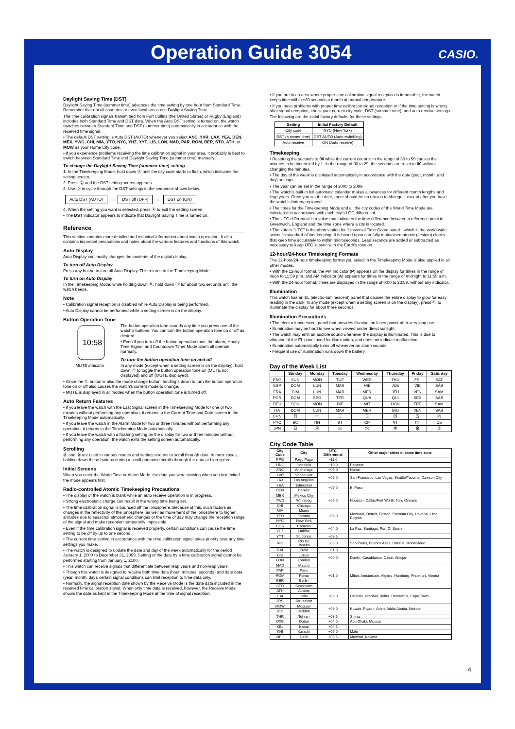Operation Guide 3054
CASIO.
Daylight Saving Time (DST)
Daylight Saving Time (summer time) advances the time setting by one hour from Standard Time. Remember that not all countries or even local areas use Daylight Saving Time.
The time calibration signals transmitted from Fort Collins (the United States) or Rugby (England) includes both Standard Time and DST data. When the Auto DST setting is turned on, the watch switches between Standard Time and DST (summer time) automatically in accordance with the received time signal.
• The default DST setting is Auto DST (AUTO) whenever you select ANC, YVR, LAX, YEA, DEN, MEX, YWG, CHI, MIA, YTO, NYC, YHZ, YYT, LIS, LON, MAD, PAR, ROM, BER, STO, ATH, or MOW as your Home City code.
• If you experience problems receiving the time calibration signal in your area, it probably is best to switch between Standard Time and Daylight Saving Time (summer time) manually.
To change the Daylight Saving Time (summer time) setting
1. In the Timekeeping Mode, hold down Ⓐ until the city code starts to flash, which indicates the setting screen.
2. Press Ⓒ and the DST setting screen appears.
3. Use Ⓓ to cycle through the DST settings in the sequence shown below.
Auto DST (AUTO) → DST off (OFF) → DST on (ON)
4. When the setting you want is selected, press Ⓐ to exit the setting screen.
• The DST indicator appears to indicate that Daylight Saving Time is turned on.
Reference
This section contains more detailed and technical information about watch operation. It also contains important precautions and notes about the various features and functions of this watch.
Auto Display
Auto Display continually changes the contents of the digital display.
To turn off Auto Display
Press any button to turn off Auto Display. This returns to the Timekeeping Mode.
To turn on Auto Display
In the Timekeeping Mode, while holding down Ⓑ, hold down Ⓓ for about two seconds until the watch beeps.
Note
• Calibration signal reception is disabled while Auto Display is being performed.
• Auto Display cannot be performed while a setting screen is on the display.
Button Operation Tone
10:58
MUTE indicator
The button operation tone sounds any time you press one of the watch's buttons. You can turn the button operation tone on or off as desired.
• Even if you turn off the button operation tone, the alarm, Hourly Time Signal, and Countdown Timer Mode alarm all operate normally.
To turn the button operation tone on and off
In any mode (except when a setting screen is on the display), hold down Ⓒ to toggle the button operation tone on (MUTE not displayed) and off (MUTE displayed).
• Since the Ⓒ button is also the mode change button, holding it down to turn the button operation tone on or off also causes the watch's current mode to change.
• MUTE is displayed in all modes when the button operation tone is turned off.
Auto Return Features
• If you leave the watch with the Last Signal screen in the Timekeeping Mode for one or two minutes without performing any operation, it returns to the Current Time and Date screen in the Timekeeping Mode automatically.
• If you leave the watch in the Alarm Mode for two or three minutes without performing any operation, it returns to the Timekeeping Mode automatically.
• If you leave the watch with a flashing setting on the display for two or three minutes without performing any operation, the watch exits the setting screen automatically.
Scrolling
Ⓑ and Ⓓ are used in various modes and setting screens to scroll through data. In most cases, holding down these buttons during a scroll operation scrolls through the data at high speed.
Initial Screens
When you enter the World Time or Alarm Mode, the data you were viewing when you last exited the mode appears first.
Radio-controlled Atomic Timekeeping Precautions
• The display of the watch is blank while an auto receive operation is in progress.
• Strong electrostatic charge can result in the wrong time being set.
• The time calibration signal is bounced off the ionosphere. Because of this, such factors as changes in the reflectivity of the ionosphere, as well as movement of the ionosphere to higher altitudes due to seasonal atmospheric changes or the time of day may change the reception range of the signal and make reception temporarily impossible.
• Even if the time calibration signal is received properly, certain conditions can cause the time setting to be off by up to one second.
• The current time setting in accordance with the time calibration signal takes priority over any time settings you make.
• The watch is designed to update the date and day of the week automatically for the period January 1, 2000 to December 31, 2099. Setting of the date by a time calibration signal cannot be performed starting from January 1, 2100.
• This watch can receive signals that differentiate between leap years and non-leap years.
• Though this watch is designed to receive both time data (hour, minutes, seconds) and date data (year, month, day), certain signal conditions can limit reception to time data only.
• Normally, the signal reception date shown by the Receive Mode is the date data included in the received time calibration signal. When only time data is received, however, the Receive Mode shows the date as kept in the Timekeeping Mode at the time of signal reception.
• If you are in an area where proper time calibration signal reception is impossible, the watch keeps time within ±20 seconds a month at normal temperature.
• If you have problems with proper time calibration signal reception or if the time setting is wrong after signal reception, check your current city code, DST (summer time), and auto receive settings.
The following are the initial factory defaults for these settings.
| Setting | Initial Factory Default |
| --- | --- |
| City code | NYC (New York) |
| DST (summer time) | DST AUTO (Auto switching) |
| Auto receive | ON (Auto receive) |
Timekeeping
• Resetting the seconds to 00 while the current count is in the range of 30 to 59 causes the minutes to be increased by 1. In the range of 00 to 29, the seconds are reset to 00 without changing the minutes.
• The day of the week is displayed automatically in accordance with the date (year, month, and day) settings.
• The year can be set in the range of 2000 to 2099.
• The watch's built-in full automatic calendar makes allowances for different month lengths and leap years. Once you set the date, there should be no reason to change it except after you have the watch's battery replaced.
• The times for the Timekeeping Mode and all the city codes of the World Time Mode are calculated in accordance with each city's UTC differential.
• The UTC differential is a value that indicates the time difference between a reference point in Greenwich, England and the time zone where a city is located.
• The letters "UTC" is the abbreviation for "Universal Time Coordinated", which is the world-wide scientific standard of timekeeping. It is based upon carefully maintained atomic (cesium) clocks that keep time accurately to within microseconds. Leap seconds are added or subtracted as necessary to keep UTC in sync with the Earth's rotation.
12-hour/24-hour Timekeeping Formats
The 12-hour/24-hour timekeeping format you select in the Timekeeping Mode is also applied in all other modes.
• With the 12-hour format, the PM indicator (P) appears on the display for times in the range of noon to 11:59 p.m. and AM indicator (A) appears for times in the range of midnight to 11:59 a.m.
• With the 24-hour format, times are displayed in the range of 0:00 to 23:59, without any indicator.
Illumination
This watch has an EL (electro-luminescent) panel that causes the entire display to glow for easy reading in the dark. In any mode (except when a setting screen is on the display), press Ⓑ to illuminate the display for about three seconds.
Illumination Precautions
• The electro-luminescent panel that provides illumination loses power after very long use.
• Illumination may be hard to see when viewed under direct sunlight.
• The watch may emit an audible sound whenever the display is illuminated. This is due to vibration of the EL panel used for illumination, and does not indicate malfunction.
• Illumination automatically turns off whenever an alarm sounds.
• Frequent use of illumination runs down the battery.
Day of the Week List
| | Sunday | Monday | Tuesday | Wednesday | Thursday | Friday | Saturday |
| --- | --- | --- | --- | --- | --- | --- | --- |
| ENG | SUN | MON | TUE | WED | THU | FRI | SAT |
| ESP | DOM | LUN | MAR | MIÉ | JUE | VIE | SÁB |
| FRA | DIM | LUN | MAR | MER | JEU | VEN | SAM |
| POR | DOM | SEG | TER | QUA | QUI | SEX | SÁB |
| DEU | SON | MON | DIE | MIT | DON | FRE | SAM |
| ITA | DOM | LUN | MAR | MER | GIO | VEN | SAB |
| CHN | 日 | 一 | 二 | 三 | 四 | 五 | 六 |
| PYC | BC | ПН | BT | CP | ЧТ | ПТ | CБ |
| JPN | 日 | 月 | 火 | 水 | 木 | 金 | 土 |
City Code Table
| City Code | City | UTC Differential | Other major cities in same time zone |
| --- | --- | --- | --- |
| PPG | Pago Pago | −11.0 | |
| HNL | Honolulu | −10.0 | Papeete |
| ANC | Anchorage | −09.0 | Nome |
| YVR | Vancouver | −08.0 | San Francisco, Las Vegas, Seattle/Tacoma, Dawson City |
| LAX | Los Angeles | | |
| YEA | Edmonton | −07.0 | El Paso |
| DEN | Denver | | |
| MEX | Mexico City | −06.0 | Houston, Dallas/Fort Worth, New Orleans |
| YWG | Winnipeg | | |
| CHI | Chicago | | |
| MIA | Miami | −05.0 | Montreal, Detroit, Boston, Panama City, Havana, Lima, Bogota |
| YTO | Toronto | | |
| NYC | New York | | |
| CCS | Caracas | −04.0 | La Paz, Santiago, Port Of Spain |
| YHZ | Halifax | | |
| YYT | St. Johns | −03.5 | |
| RIO | Rio De Janeiro | −03.0 | Sao Paulo, Buenos Aires, Brasilia, Montevideo |
| RAI | Praia | −01.0 | |
| LIS | Lisbon | +00.0 | Dublin, Casablanca, Dakar, Abidjan |
| LON | London | | |
| MAD | Madrid | +01.0 | Milan, Amsterdam, Algiers, Hamburg, Frankfurt, Vienna |
| PAR | Paris | | |
| ROM | Rome | | |
| BER | Berlin | | |
| STO | Stockholm | | |
| ATH | Athens | +02.0 | Helsinki, Istanbul, Beirut, Damascus, Cape Town |
| CAI | Cairo | | |
| JRS | Jerusalem | | |
| MOW | Moscow | +03.0 | Kuwait, Riyadh, Aden, Addis Ababa, Nairobi |
| JED | Jeddah | | |
| THR | Tehran | +03.5 | Shiraz |
| DXB | Dubai | +04.0 | Abu Dhabi, Muscat |
| KBL | Kabul | +04.5 | |
| KHI | Karachi | +05.0 | Male |
| DEL | Delhi | +05.5 | Mumbai, Kolkata |
4